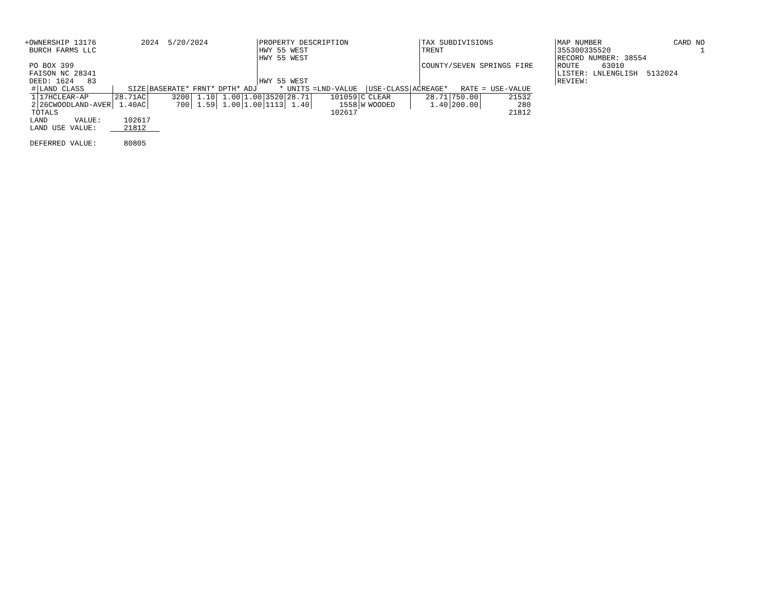+OWNERSHIP 13176 2024 5/20/2024
BURCH FARMS LLC
PO BOX 399
FAISON NC 28341
DEED: 1624 83
PROPERTY DESCRIPTION
HWY 55 WEST
HWY 55 WEST
HWY 55 WEST
TAX SUBDIVISIONS
TRENT
COUNTY/SEVEN SPRINGS FIRE
MAP NUMBER CARD NO
355300335520 1
RECORD NUMBER: 38554
ROUTE 63010
LISTER: LNLENGLISH 5132024
REVIEW:
| # | LAND CLASS | SIZE | BASERATE* | FRNT* | DPTH* | ADJ | * | UNITS | =LND-VALUE | | USE-CLASS | ACREAGE* | RATE | = USE-VALUE |
| --- | --- | --- | --- | --- | --- | --- | --- | --- | --- | --- | --- | --- | --- | --- |
| 1 | 17HCLEAR-AP | 28.71AC | 3200 | 1.10 | 1.00 | 1.00 | 3520 | 28.71 | 101059 | C | CLEAR | 28.71 | 750.00 | 21532 |
| 2 | 26CWOODLAND-AVER | 1.40AC | 700 | 1.59 | 1.00 | 1.00 | 1113 | 1.40 | 1558 | W | WOODED | 1.40 | 200.00 | 280 |
| TOTALS | | | | | | | | | 102617 | | | | | 21812 |
LAND VALUE: 102617 LAND USE VALUE: 21812 DEFERRED VALUE: 80805